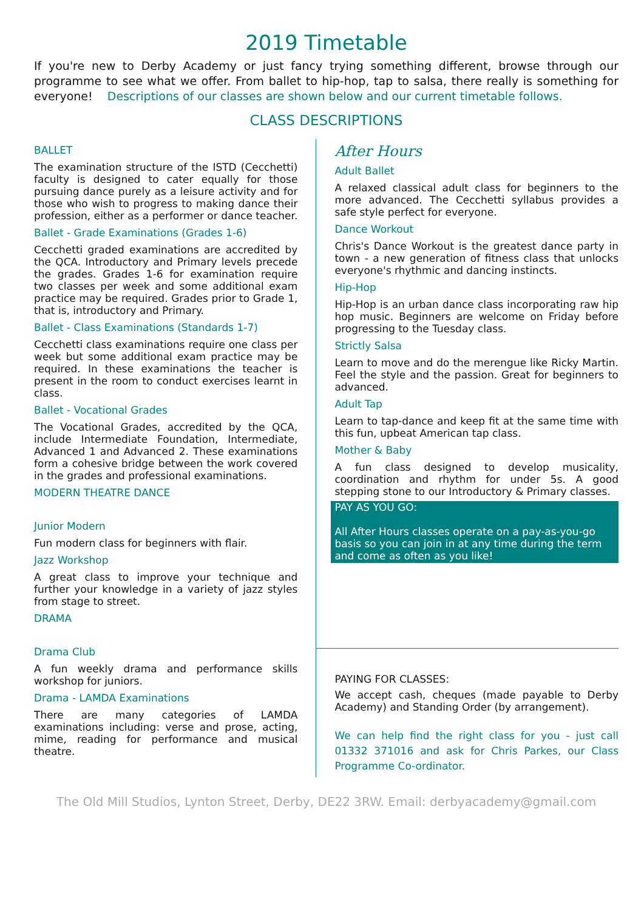2019 Timetable
If you're new to Derby Academy or just fancy trying something different, browse through our programme to see what we offer. From ballet to hip-hop, tap to salsa, there really is something for everyone! Descriptions of our classes are shown below and our current timetable follows.
CLASS DESCRIPTIONS
BALLET
The examination structure of the ISTD (Cecchetti) faculty is designed to cater equally for those pursuing dance purely as a leisure activity and for those who wish to progress to making dance their profession, either as a performer or dance teacher.
Ballet - Grade Examinations (Grades 1-6)
Cecchetti graded examinations are accredited by the QCA. Introductory and Primary levels precede the grades. Grades 1-6 for examination require two classes per week and some additional exam practice may be required. Grades prior to Grade 1, that is, introductory and Primary.
Ballet - Class Examinations (Standards 1-7)
Cecchetti class examinations require one class per week but some additional exam practice may be required. In these examinations the teacher is present in the room to conduct exercises learnt in class.
Ballet - Vocational Grades
The Vocational Grades, accredited by the QCA, include Intermediate Foundation, Intermediate, Advanced 1 and Advanced 2. These examinations form a cohesive bridge between the work covered in the grades and professional examinations.
MODERN THEATRE DANCE
Junior Modern
Fun modern class for beginners with flair.
Jazz Workshop
A great class to improve your technique and further your knowledge in a variety of jazz styles from stage to street.
DRAMA
Drama Club
A fun weekly drama and performance skills workshop for juniors.
Drama - LAMDA Examinations
There are many categories of LAMDA examinations including: verse and prose, acting, mime, reading for performance and musical theatre.
After Hours
Adult Ballet
A relaxed classical adult class for beginners to the more advanced. The Cecchetti syllabus provides a safe style perfect for everyone.
Dance Workout
Chris's Dance Workout is the greatest dance party in town - a new generation of fitness class that unlocks everyone's rhythmic and dancing instincts.
Hip-Hop
Hip-Hop is an urban dance class incorporating raw hip hop music. Beginners are welcome on Friday before progressing to the Tuesday class.
Strictly Salsa
Learn to move and do the merengue like Ricky Martin. Feel the style and the passion. Great for beginners to advanced.
Adult Tap
Learn to tap-dance and keep fit at the same time with this fun, upbeat American tap class.
Mother & Baby
A fun class designed to develop musicality, coordination and rhythm for under 5s. A good stepping stone to our Introductory & Primary classes.
PAY AS YOU GO:
All After Hours classes operate on a pay-as-you-go basis so you can join in at any time during the term and come as often as you like!
PAYING FOR CLASSES:
We accept cash, cheques (made payable to Derby Academy) and Standing Order (by arrangement).
We can help find the right class for you - just call 01332 371016 and ask for Chris Parkes, our Class Programme Co-ordinator.
The Old Mill Studios, Lynton Street, Derby, DE22 3RW. Email: derbyacademy@gmail.com